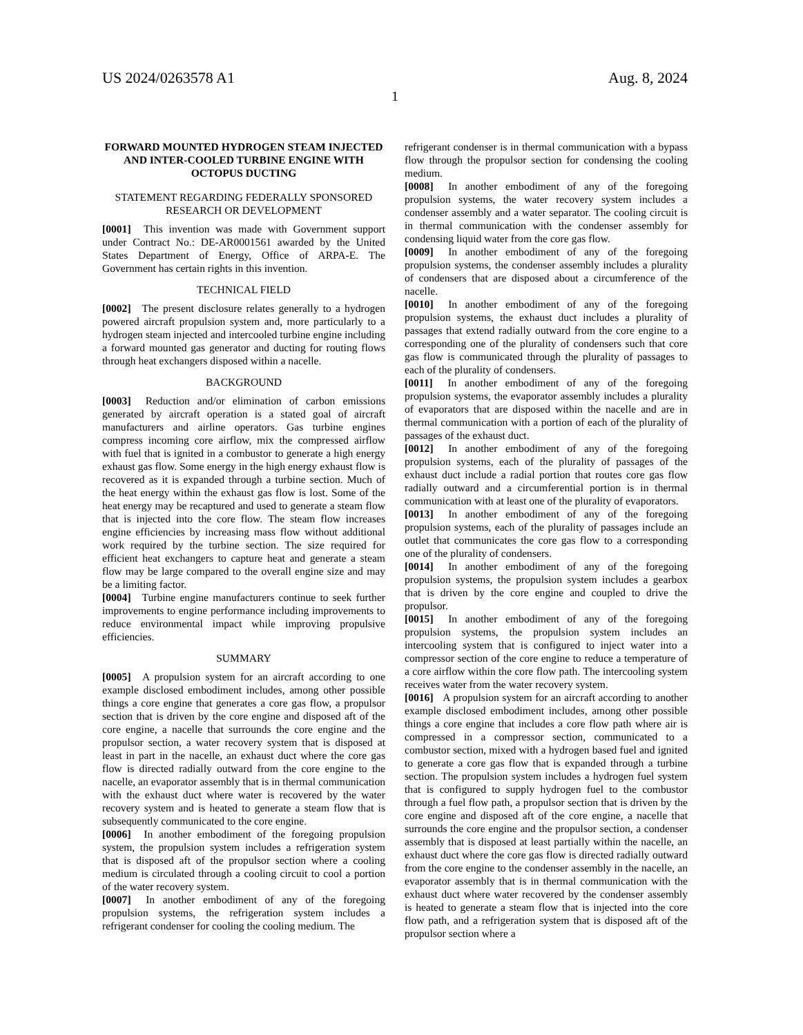US 2024/0263578 A1 Aug. 8, 2024
1
FORWARD MOUNTED HYDROGEN STEAM INJECTED AND INTER-COOLED TURBINE ENGINE WITH OCTOPUS DUCTING
STATEMENT REGARDING FEDERALLY SPONSORED RESEARCH OR DEVELOPMENT
[0001] This invention was made with Government support under Contract No.: DE-AR0001561 awarded by the United States Department of Energy, Office of ARPA-E. The Government has certain rights in this invention.
TECHNICAL FIELD
[0002] The present disclosure relates generally to a hydrogen powered aircraft propulsion system and, more particularly to a hydrogen steam injected and intercooled turbine engine including a forward mounted gas generator and ducting for routing flows through heat exchangers disposed within a nacelle.
BACKGROUND
[0003] Reduction and/or elimination of carbon emissions generated by aircraft operation is a stated goal of aircraft manufacturers and airline operators. Gas turbine engines compress incoming core airflow, mix the compressed airflow with fuel that is ignited in a combustor to generate a high energy exhaust gas flow. Some energy in the high energy exhaust flow is recovered as it is expanded through a turbine section. Much of the heat energy within the exhaust gas flow is lost. Some of the heat energy may be recaptured and used to generate a steam flow that is injected into the core flow. The steam flow increases engine efficiencies by increasing mass flow without additional work required by the turbine section. The size required for efficient heat exchangers to capture heat and generate a steam flow may be large compared to the overall engine size and may be a limiting factor.
[0004] Turbine engine manufacturers continue to seek further improvements to engine performance including improvements to reduce environmental impact while improving propulsive efficiencies.
SUMMARY
[0005] A propulsion system for an aircraft according to one example disclosed embodiment includes, among other possible things a core engine that generates a core gas flow, a propulsor section that is driven by the core engine and disposed aft of the core engine, a nacelle that surrounds the core engine and the propulsor section, a water recovery system that is disposed at least in part in the nacelle, an exhaust duct where the core gas flow is directed radially outward from the core engine to the nacelle, an evaporator assembly that is in thermal communication with the exhaust duct where water is recovered by the water recovery system and is heated to generate a steam flow that is subsequently communicated to the core engine.
[0006] In another embodiment of the foregoing propulsion system, the propulsion system includes a refrigeration system that is disposed aft of the propulsor section where a cooling medium is circulated through a cooling circuit to cool a portion of the water recovery system.
[0007] In another embodiment of any of the foregoing propulsion systems, the refrigeration system includes a refrigerant condenser for cooling the cooling medium. The
refrigerant condenser is in thermal communication with a bypass flow through the propulsor section for condensing the cooling medium.
[0008] In another embodiment of any of the foregoing propulsion systems, the water recovery system includes a condenser assembly and a water separator. The cooling circuit is in thermal communication with the condenser assembly for condensing liquid water from the core gas flow.
[0009] In another embodiment of any of the foregoing propulsion systems, the condenser assembly includes a plurality of condensers that are disposed about a circumference of the nacelle.
[0010] In another embodiment of any of the foregoing propulsion systems, the exhaust duct includes a plurality of passages that extend radially outward from the core engine to a corresponding one of the plurality of condensers such that core gas flow is communicated through the plurality of passages to each of the plurality of condensers.
[0011] In another embodiment of any of the foregoing propulsion systems, the evaporator assembly includes a plurality of evaporators that are disposed within the nacelle and are in thermal communication with a portion of each of the plurality of passages of the exhaust duct.
[0012] In another embodiment of any of the foregoing propulsion systems, each of the plurality of passages of the exhaust duct include a radial portion that routes core gas flow radially outward and a circumferential portion is in thermal communication with at least one of the plurality of evaporators.
[0013] In another embodiment of any of the foregoing propulsion systems, each of the plurality of passages include an outlet that communicates the core gas flow to a corresponding one of the plurality of condensers.
[0014] In another embodiment of any of the foregoing propulsion systems, the propulsion system includes a gearbox that is driven by the core engine and coupled to drive the propulsor.
[0015] In another embodiment of any of the foregoing propulsion systems, the propulsion system includes an intercooling system that is configured to inject water into a compressor section of the core engine to reduce a temperature of a core airflow within the core flow path. The intercooling system receives water from the water recovery system.
[0016] A propulsion system for an aircraft according to another example disclosed embodiment includes, among other possible things a core engine that includes a core flow path where air is compressed in a compressor section, communicated to a combustor section, mixed with a hydrogen based fuel and ignited to generate a core gas flow that is expanded through a turbine section. The propulsion system includes a hydrogen fuel system that is configured to supply hydrogen fuel to the combustor through a fuel flow path, a propulsor section that is driven by the core engine and disposed aft of the core engine, a nacelle that surrounds the core engine and the propulsor section, a condenser assembly that is disposed at least partially within the nacelle, an exhaust duct where the core gas flow is directed radially outward from the core engine to the condenser assembly in the nacelle, an evaporator assembly that is in thermal communication with the exhaust duct where water recovered by the condenser assembly is heated to generate a steam flow that is injected into the core flow path, and a refrigeration system that is disposed aft of the propulsor section where a